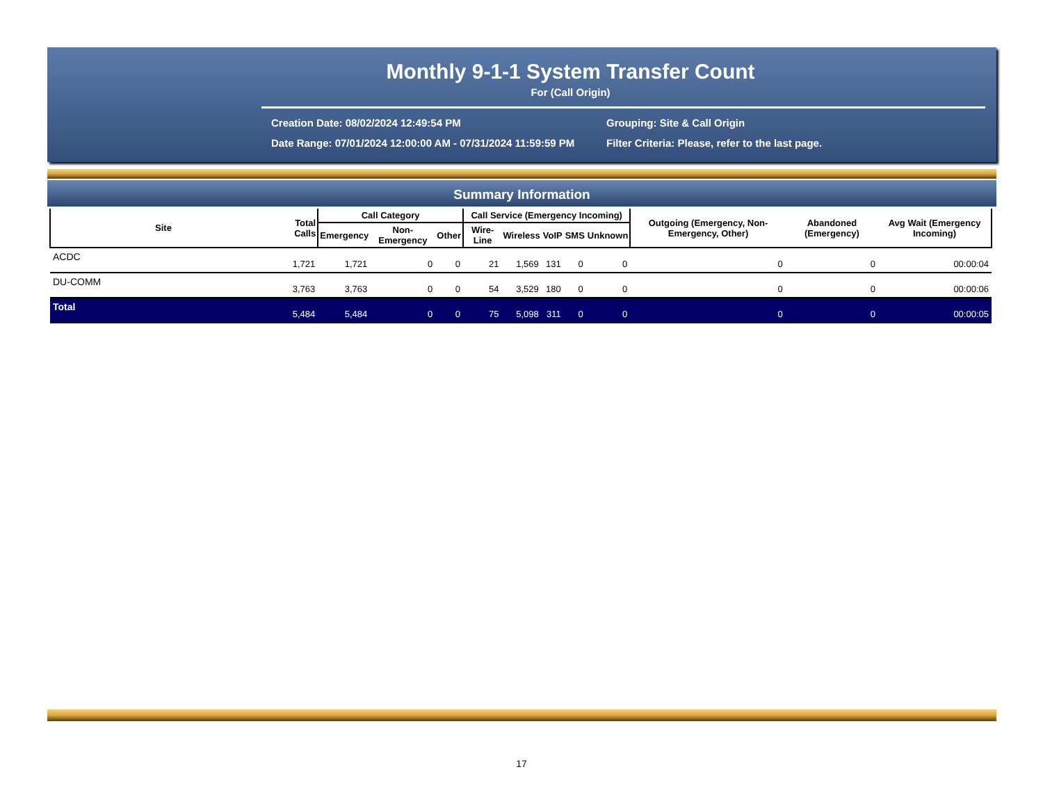Monthly 9-1-1 System Transfer Count
For (Call Origin)
Creation Date: 08/02/2024 12:49:54 PM
Date Range: 07/01/2024 12:00:00 AM - 07/31/2024 11:59:59 PM
Grouping: Site & Call Origin
Filter Criteria: Please, refer to the last page.
Summary Information
| Site | Total Calls | Call Category | | | Call Service (Emergency Incoming) | | | | | Outgoing (Emergency, Non-Emergency, Other) | Abandoned (Emergency) | Avg Wait (Emergency Incoming) |
| --- | --- | --- | --- | --- | --- | --- | --- | --- | --- | --- | --- | --- |
| | | Emergency | Non-Emergency | Other | Wire-Line | Wireless | VoIP | SMS | Unknown | | | |
| ACDC | 1,721 | 1,721 | 0 | 0 | 21 | 1,569 | 131 | 0 | 0 | 0 | 0 | 00:00:04 |
| DU-COMM | 3,763 | 3,763 | 0 | 0 | 54 | 3,529 | 180 | 0 | 0 | 0 | 0 | 00:00:06 |
| Total | 5,484 | 5,484 | 0 | 0 | 75 | 5,098 | 311 | 0 | 0 | 0 | 0 | 00:00:05 |
17